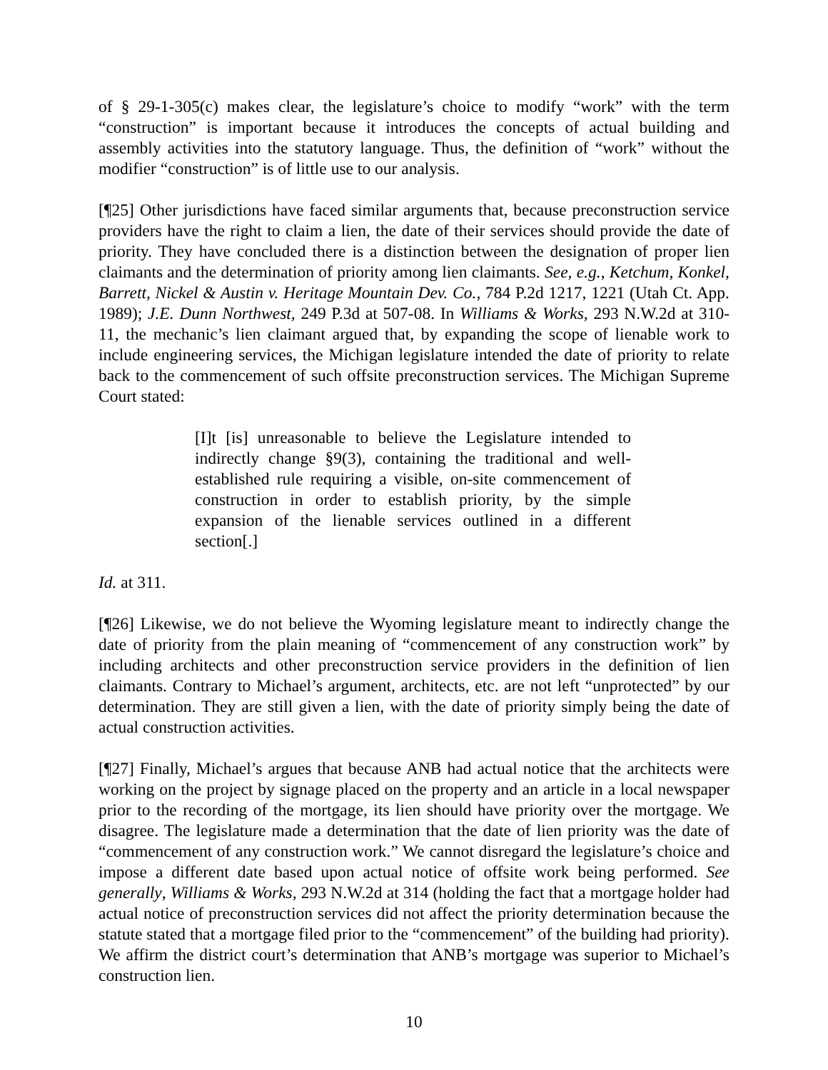of § 29-1-305(c) makes clear, the legislature’s choice to modify “work” with the term “construction” is important because it introduces the concepts of actual building and assembly activities into the statutory language. Thus, the definition of “work” without the modifier “construction” is of little use to our analysis.
[¶25] Other jurisdictions have faced similar arguments that, because preconstruction service providers have the right to claim a lien, the date of their services should provide the date of priority. They have concluded there is a distinction between the designation of proper lien claimants and the determination of priority among lien claimants. See, e.g., Ketchum, Konkel, Barrett, Nickel & Austin v. Heritage Mountain Dev. Co., 784 P.2d 1217, 1221 (Utah Ct. App. 1989); J.E. Dunn Northwest, 249 P.3d at 507-08. In Williams & Works, 293 N.W.2d at 310-11, the mechanic’s lien claimant argued that, by expanding the scope of lienable work to include engineering services, the Michigan legislature intended the date of priority to relate back to the commencement of such offsite preconstruction services. The Michigan Supreme Court stated:
[I]t [is] unreasonable to believe the Legislature intended to indirectly change §9(3), containing the traditional and well-established rule requiring a visible, on-site commencement of construction in order to establish priority, by the simple expansion of the lienable services outlined in a different section[.]
Id. at 311.
[¶26] Likewise, we do not believe the Wyoming legislature meant to indirectly change the date of priority from the plain meaning of “commencement of any construction work” by including architects and other preconstruction service providers in the definition of lien claimants. Contrary to Michael’s argument, architects, etc. are not left “unprotected” by our determination. They are still given a lien, with the date of priority simply being the date of actual construction activities.
[¶27] Finally, Michael’s argues that because ANB had actual notice that the architects were working on the project by signage placed on the property and an article in a local newspaper prior to the recording of the mortgage, its lien should have priority over the mortgage. We disagree. The legislature made a determination that the date of lien priority was the date of “commencement of any construction work.” We cannot disregard the legislature’s choice and impose a different date based upon actual notice of offsite work being performed. See generally, Williams & Works, 293 N.W.2d at 314 (holding the fact that a mortgage holder had actual notice of preconstruction services did not affect the priority determination because the statute stated that a mortgage filed prior to the “commencement” of the building had priority). We affirm the district court’s determination that ANB’s mortgage was superior to Michael’s construction lien.
10